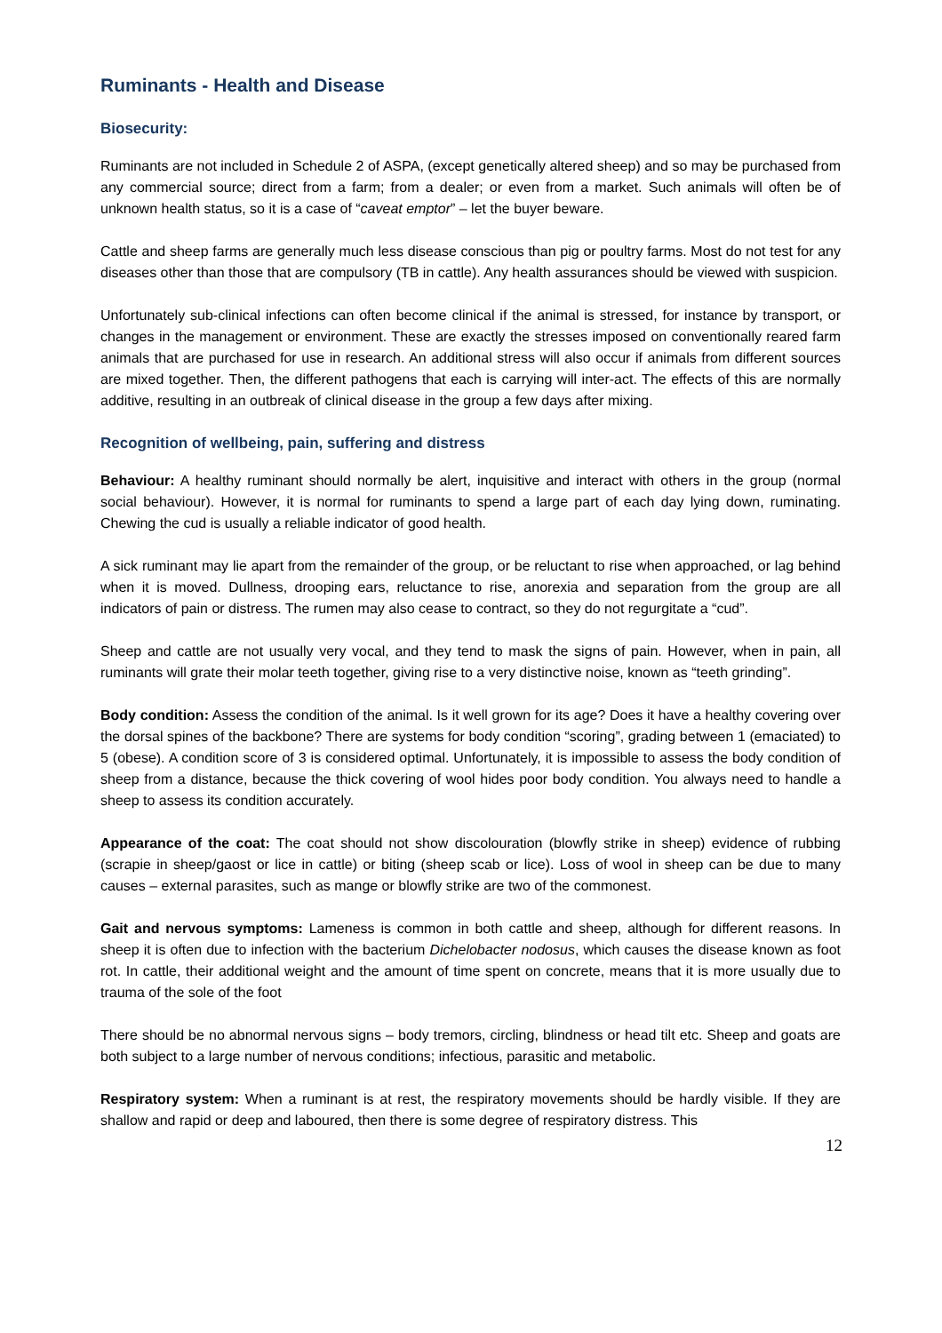Ruminants - Health and Disease
Biosecurity:
Ruminants are not included in Schedule 2 of ASPA, (except genetically altered sheep) and so may be purchased from any commercial source; direct from a farm; from a dealer; or even from a market. Such animals will often be of unknown health status, so it is a case of “caveat emptor” – let the buyer beware.
Cattle and sheep farms are generally much less disease conscious than pig or poultry farms. Most do not test for any diseases other than those that are compulsory (TB in cattle). Any health assurances should be viewed with suspicion.
Unfortunately sub-clinical infections can often become clinical if the animal is stressed, for instance by transport, or changes in the management or environment. These are exactly the stresses imposed on conventionally reared farm animals that are purchased for use in research. An additional stress will also occur if animals from different sources are mixed together. Then, the different pathogens that each is carrying will inter-act. The effects of this are normally additive, resulting in an outbreak of clinical disease in the group a few days after mixing.
Recognition of wellbeing, pain, suffering and distress
Behaviour: A healthy ruminant should normally be alert, inquisitive and interact with others in the group (normal social behaviour). However, it is normal for ruminants to spend a large part of each day lying down, ruminating. Chewing the cud is usually a reliable indicator of good health.
A sick ruminant may lie apart from the remainder of the group, or be reluctant to rise when approached, or lag behind when it is moved. Dullness, drooping ears, reluctance to rise, anorexia and separation from the group are all indicators of pain or distress. The rumen may also cease to contract, so they do not regurgitate a “cud”.
Sheep and cattle are not usually very vocal, and they tend to mask the signs of pain. However, when in pain, all ruminants will grate their molar teeth together, giving rise to a very distinctive noise, known as “teeth grinding”.
Body condition: Assess the condition of the animal. Is it well grown for its age? Does it have a healthy covering over the dorsal spines of the backbone? There are systems for body condition “scoring”, grading between 1 (emaciated) to 5 (obese). A condition score of 3 is considered optimal. Unfortunately, it is impossible to assess the body condition of sheep from a distance, because the thick covering of wool hides poor body condition. You always need to handle a sheep to assess its condition accurately.
Appearance of the coat: The coat should not show discolouration (blowfly strike in sheep) evidence of rubbing (scrapie in sheep/gaost or lice in cattle) or biting (sheep scab or lice). Loss of wool in sheep can be due to many causes – external parasites, such as mange or blowfly strike are two of the commonest.
Gait and nervous symptoms: Lameness is common in both cattle and sheep, although for different reasons. In sheep it is often due to infection with the bacterium Dichelobacter nodosus, which causes the disease known as foot rot. In cattle, their additional weight and the amount of time spent on concrete, means that it is more usually due to trauma of the sole of the foot
There should be no abnormal nervous signs – body tremors, circling, blindness or head tilt etc. Sheep and goats are both subject to a large number of nervous conditions; infectious, parasitic and metabolic.
Respiratory system: When a ruminant is at rest, the respiratory movements should be hardly visible. If they are shallow and rapid or deep and laboured, then there is some degree of respiratory distress. This
12